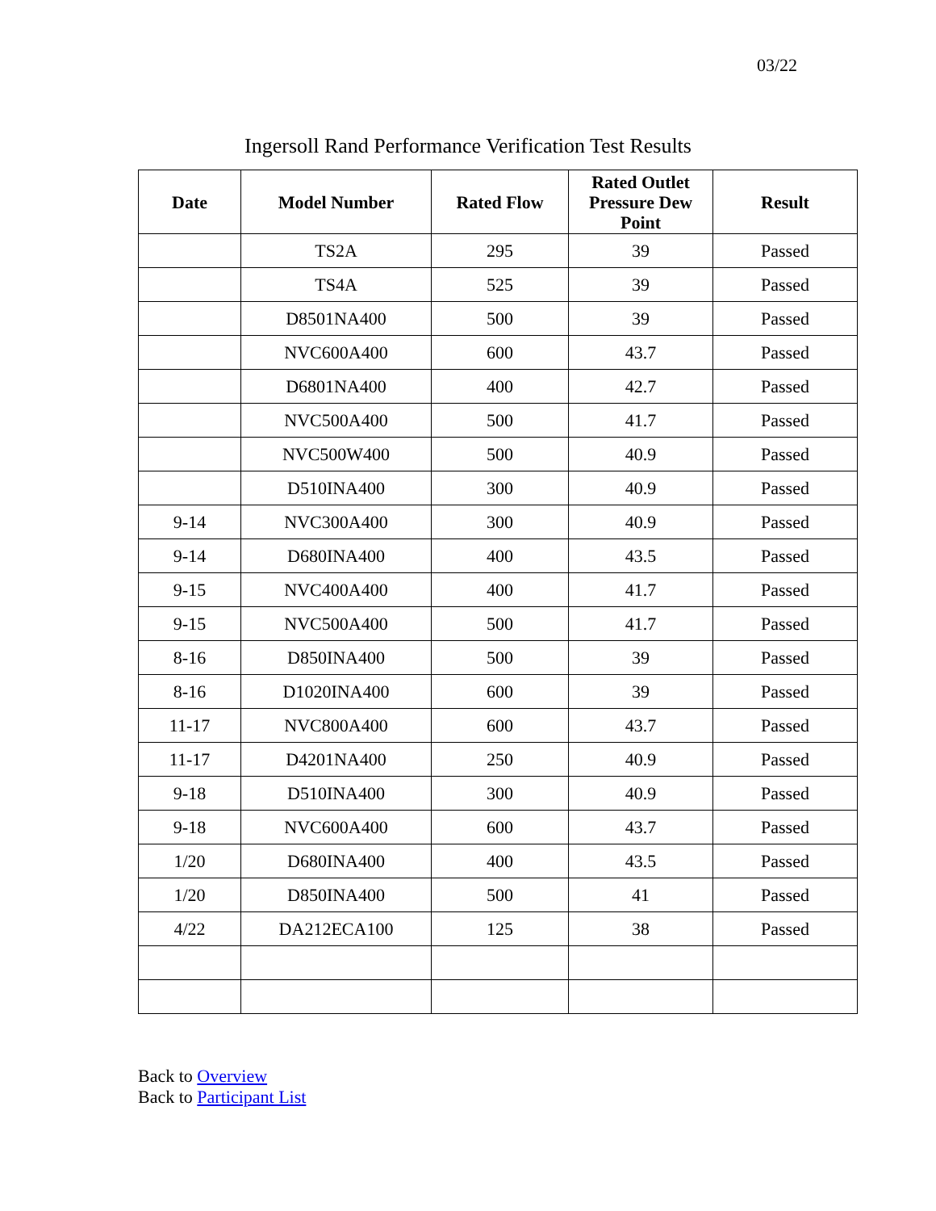03/22
Ingersoll Rand Performance Verification Test Results
| Date | Model Number | Rated Flow | Rated Outlet Pressure Dew Point | Result |
| --- | --- | --- | --- | --- |
| | TS2A | 295 | 39 | Passed |
| | TS4A | 525 | 39 | Passed |
| | D8501NA400 | 500 | 39 | Passed |
| | NVC600A400 | 600 | 43.7 | Passed |
| | D6801NA400 | 400 | 42.7 | Passed |
| | NVC500A400 | 500 | 41.7 | Passed |
| | NVC500W400 | 500 | 40.9 | Passed |
| | D510INA400 | 300 | 40.9 | Passed |
| 9-14 | NVC300A400 | 300 | 40.9 | Passed |
| 9-14 | D680INA400 | 400 | 43.5 | Passed |
| 9-15 | NVC400A400 | 400 | 41.7 | Passed |
| 9-15 | NVC500A400 | 500 | 41.7 | Passed |
| 8-16 | D850INA400 | 500 | 39 | Passed |
| 8-16 | D1020INA400 | 600 | 39 | Passed |
| 11-17 | NVC800A400 | 600 | 43.7 | Passed |
| 11-17 | D4201NA400 | 250 | 40.9 | Passed |
| 9-18 | D510INA400 | 300 | 40.9 | Passed |
| 9-18 | NVC600A400 | 600 | 43.7 | Passed |
| 1/20 | D680INA400 | 400 | 43.5 | Passed |
| 1/20 | D850INA400 | 500 | 41 | Passed |
| 4/22 | DA212ECA100 | 125 | 38 | Passed |
Back to Overview
Back to Participant List